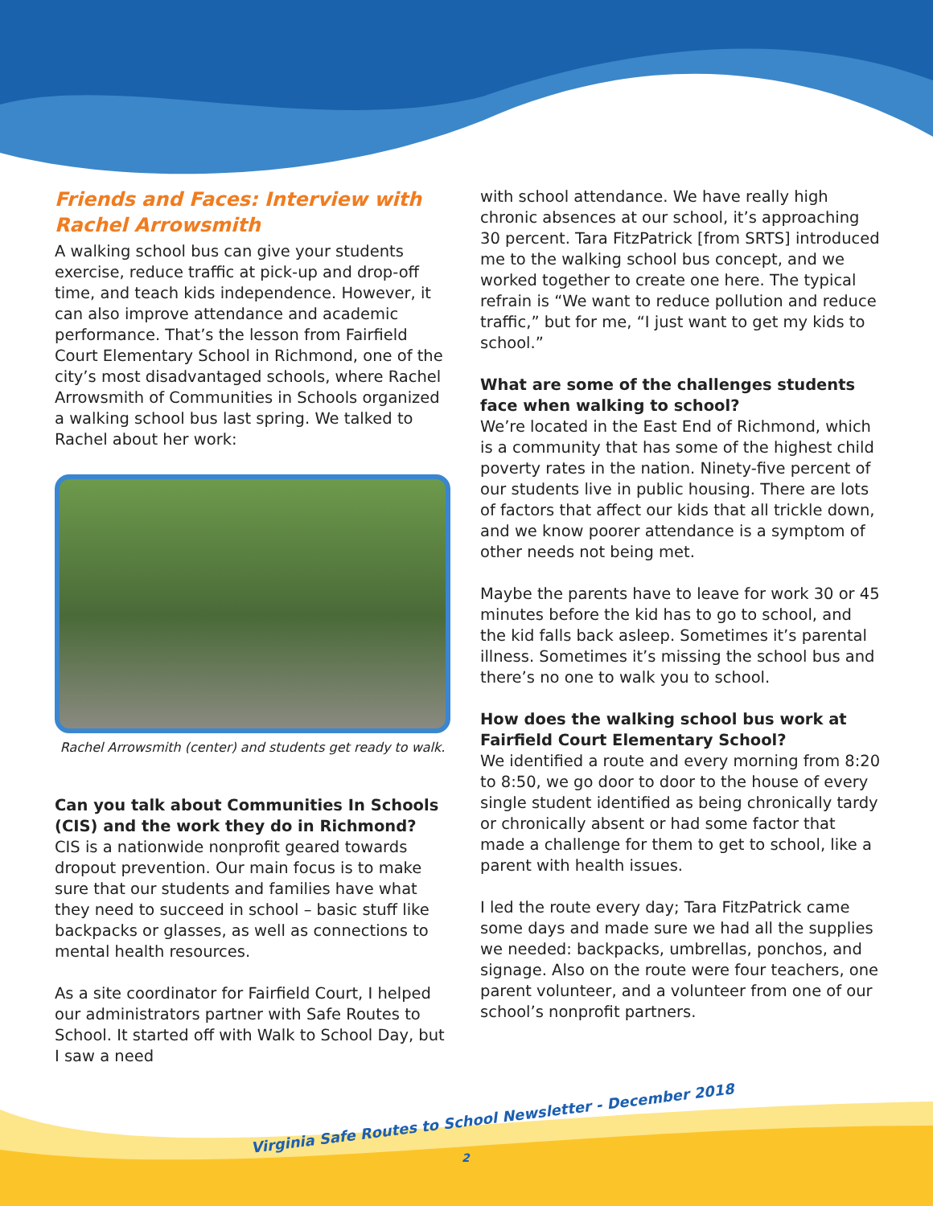Friends and Faces: Interview with Rachel Arrowsmith
A walking school bus can give your students exercise, reduce traffic at pick-up and drop-off time, and teach kids independence. However, it can also improve attendance and academic performance. That’s the lesson from Fairfield Court Elementary School in Richmond, one of the city’s most disadvantaged schools, where Rachel Arrowsmith of Communities in Schools organized a walking school bus last spring. We talked to Rachel about her work:
Rachel Arrowsmith (center) and students get ready to walk.
Can you talk about Communities In Schools (CIS) and the work they do in Richmond?
CIS is a nationwide nonprofit geared towards dropout prevention. Our main focus is to make sure that our students and families have what they need to succeed in school – basic stuff like backpacks or glasses, as well as connections to mental health resources.
As a site coordinator for Fairfield Court, I helped our administrators partner with Safe Routes to School. It started off with Walk to School Day, but I saw a need
with school attendance. We have really high chronic absences at our school, it’s approaching 30 percent. Tara FitzPatrick [from SRTS] introduced me to the walking school bus concept, and we worked together to create one here. The typical refrain is “We want to reduce pollution and reduce traffic,” but for me, “I just want to get my kids to school.”
What are some of the challenges students face when walking to school?
We’re located in the East End of Richmond, which is a community that has some of the highest child poverty rates in the nation. Ninety-five percent of our students live in public housing. There are lots of factors that affect our kids that all trickle down, and we know poorer attendance is a symptom of other needs not being met.
Maybe the parents have to leave for work 30 or 45 minutes before the kid has to go to school, and the kid falls back asleep. Sometimes it’s parental illness. Sometimes it’s missing the school bus and there’s no one to walk you to school.
How does the walking school bus work at Fairfield Court Elementary School?
We identified a route and every morning from 8:20 to 8:50, we go door to door to the house of every single student identified as being chronically tardy or chronically absent or had some factor that made a challenge for them to get to school, like a parent with health issues.
I led the route every day; Tara FitzPatrick came some days and made sure we had all the supplies we needed: backpacks, umbrellas, ponchos, and signage. Also on the route were four teachers, one parent volunteer, and a volunteer from one of our school’s nonprofit partners.
Virginia Safe Routes to School Newsletter - December 2018
2